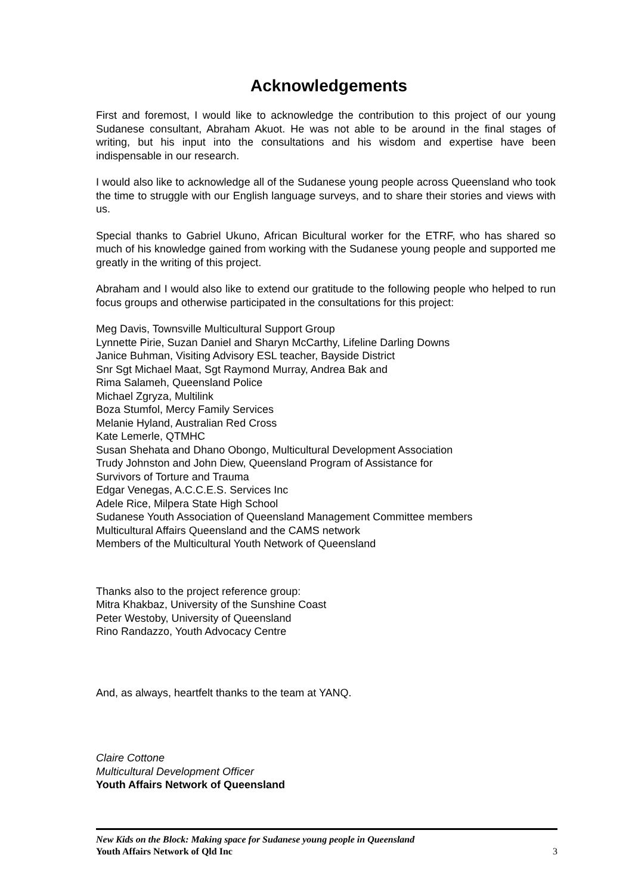Acknowledgements
First and foremost, I would like to acknowledge the contribution to this project of our young Sudanese consultant, Abraham Akuot. He was not able to be around in the final stages of writing, but his input into the consultations and his wisdom and expertise have been indispensable in our research.
I would also like to acknowledge all of the Sudanese young people across Queensland who took the time to struggle with our English language surveys, and to share their stories and views with us.
Special thanks to Gabriel Ukuno, African Bicultural worker for the ETRF, who has shared so much of his knowledge gained from working with the Sudanese young people and supported me greatly in the writing of this project.
Abraham and I would also like to extend our gratitude to the following people who helped to run focus groups and otherwise participated in the consultations for this project:
Meg Davis, Townsville Multicultural Support Group
Lynnette Pirie, Suzan Daniel and Sharyn McCarthy, Lifeline Darling Downs
Janice Buhman, Visiting Advisory ESL teacher, Bayside District
Snr Sgt Michael Maat, Sgt Raymond Murray, Andrea Bak and
Rima Salameh, Queensland Police
Michael Zgryza, Multilink
Boza Stumfol, Mercy Family Services
Melanie Hyland, Australian Red Cross
Kate Lemerle, QTMHC
Susan Shehata and Dhano Obongo, Multicultural Development Association
Trudy Johnston and John Diew, Queensland Program of Assistance for
Survivors of Torture and Trauma
Edgar Venegas, A.C.C.E.S. Services Inc
Adele Rice, Milpera State High School
Sudanese Youth Association of Queensland Management Committee members
Multicultural Affairs Queensland and the CAMS network
Members of the Multicultural Youth Network of Queensland
Thanks also to the project reference group:
Mitra Khakbaz, University of the Sunshine Coast
Peter Westoby, University of Queensland
Rino Randazzo, Youth Advocacy Centre
And, as always, heartfelt thanks to the team at YANQ.
Claire Cottone
Multicultural Development Officer
Youth Affairs Network of Queensland
New Kids on the Block: Making space for Sudanese young people in Queensland
Youth Affairs Network of Qld Inc 3